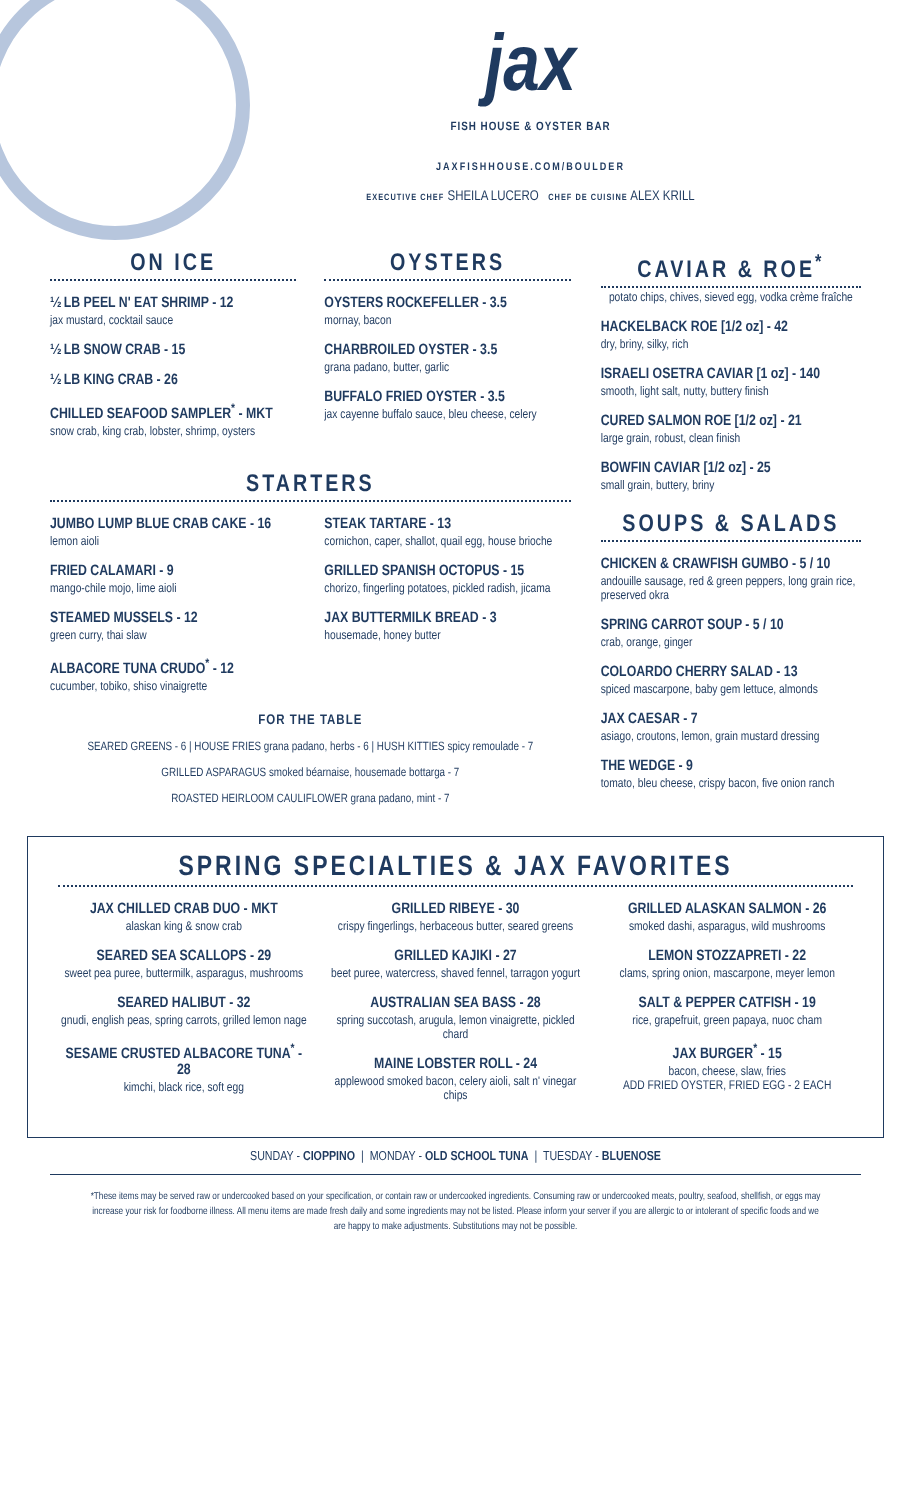jax
FISH HOUSE & OYSTER BAR
JAXFISHHOUSE.COM/BOULDER
EXECUTIVE CHEF SHEILA LUCERO CHEF DE CUISINE ALEX KRILL
ON ICE
½ LB PEEL N' EAT SHRIMP - 12
jax mustard, cocktail sauce
½ LB SNOW CRAB - 15
½ LB KING CRAB - 26
CHILLED SEAFOOD SAMPLER<sup>*</sup> - MKT
snow crab, king crab, lobster, shrimp, oysters
OYSTERS
OYSTERS ROCKEFELLER - 3.5
mornay, bacon
CHARBROILED OYSTER - 3.5
grana padano, butter, garlic
BUFFALO FRIED OYSTER - 3.5
jax cayenne buffalo sauce, bleu cheese, celery
STARTERS
JUMBO LUMP BLUE CRAB CAKE - 16
lemon aioli
FRIED CALAMARI - 9
mango-chile mojo, lime aioli
STEAMED MUSSELS - 12
green curry, thai slaw
ALBACORE TUNA CRUDO<sup>*</sup> - 12
cucumber, tobiko, shiso vinaigrette
STEAK TARTARE - 13
cornichon, caper, shallot, quail egg, house brioche
GRILLED SPANISH OCTOPUS - 15
chorizo, fingerling potatoes, pickled radish, jicama
JAX BUTTERMILK BREAD - 3
housemade, honey butter
FOR THE TABLE
SEARED GREENS - 6 | HOUSE FRIES grana padano, herbs - 6 | HUSH KITTIES spicy remoulade - 7
GRILLED ASPARAGUS smoked béarnaise, housemade bottarga - 7
ROASTED HEIRLOOM CAULIFLOWER grana padano, mint - 7
CAVIAR & ROE<sup>*</sup>
potato chips, chives, sieved egg, vodka crème fraîche
HACKELBACK ROE [1/2 oz] - 42
dry, briny, silky, rich
ISRAELI OSETRA CAVIAR [1 oz] - 140
smooth, light salt, nutty, buttery finish
CURED SALMON ROE [1/2 oz] - 21
large grain, robust, clean finish
BOWFIN CAVIAR [1/2 oz] - 25
small grain, buttery, briny
SOUPS & SALADS
CHICKEN & CRAWFISH GUMBO - 5 / 10
andouille sausage, red & green peppers, long grain rice, preserved okra
SPRING CARROT SOUP - 5 / 10
crab, orange, ginger
COLOARDO CHERRY SALAD - 13
spiced mascarpone, baby gem lettuce, almonds
JAX CAESAR - 7
asiago, croutons, lemon, grain mustard dressing
THE WEDGE - 9
tomato, bleu cheese, crispy bacon, five onion ranch
SPRING SPECIALTIES & JAX FAVORITES
JAX CHILLED CRAB DUO - MKT
alaskan king & snow crab
SEARED SEA SCALLOPS - 29
sweet pea puree, buttermilk, asparagus, mushrooms
SEARED HALIBUT - 32
gnudi, english peas, spring carrots, grilled lemon nage
SESAME CRUSTED ALBACORE TUNA<sup>*</sup> - 28
kimchi, black rice, soft egg
GRILLED RIBEYE - 30
crispy fingerlings, herbaceous butter, seared greens
GRILLED KAJIKI - 27
beet puree, watercress, shaved fennel, tarragon yogurt
AUSTRALIAN SEA BASS - 28
spring succotash, arugula, lemon vinaigrette, pickled chard
MAINE LOBSTER ROLL - 24
applewood smoked bacon, celery aioli, salt n' vinegar chips
GRILLED ALASKAN SALMON - 26
smoked dashi, asparagus, wild mushrooms
LEMON STOZZAPRETI - 22
clams, spring onion, mascarpone, meyer lemon
SALT & PEPPER CATFISH - 19
rice, grapefruit, green papaya, nuoc cham
JAX BURGER<sup>*</sup> - 15
bacon, cheese, slaw, fries
ADD FRIED OYSTER, FRIED EGG - 2 EACH
SUNDAY - CIOPPINO | MONDAY - OLD SCHOOL TUNA | TUESDAY - BLUENOSE
*These items may be served raw or undercooked based on your specification, or contain raw or undercooked ingredients. Consuming raw or undercooked meats, poultry, seafood, shellfish, or eggs may increase your risk for foodborne illness. All menu items are made fresh daily and some ingredients may not be listed. Please inform your server if you are allergic to or intolerant of specific foods and we are happy to make adjustments. Substitutions may not be possible.